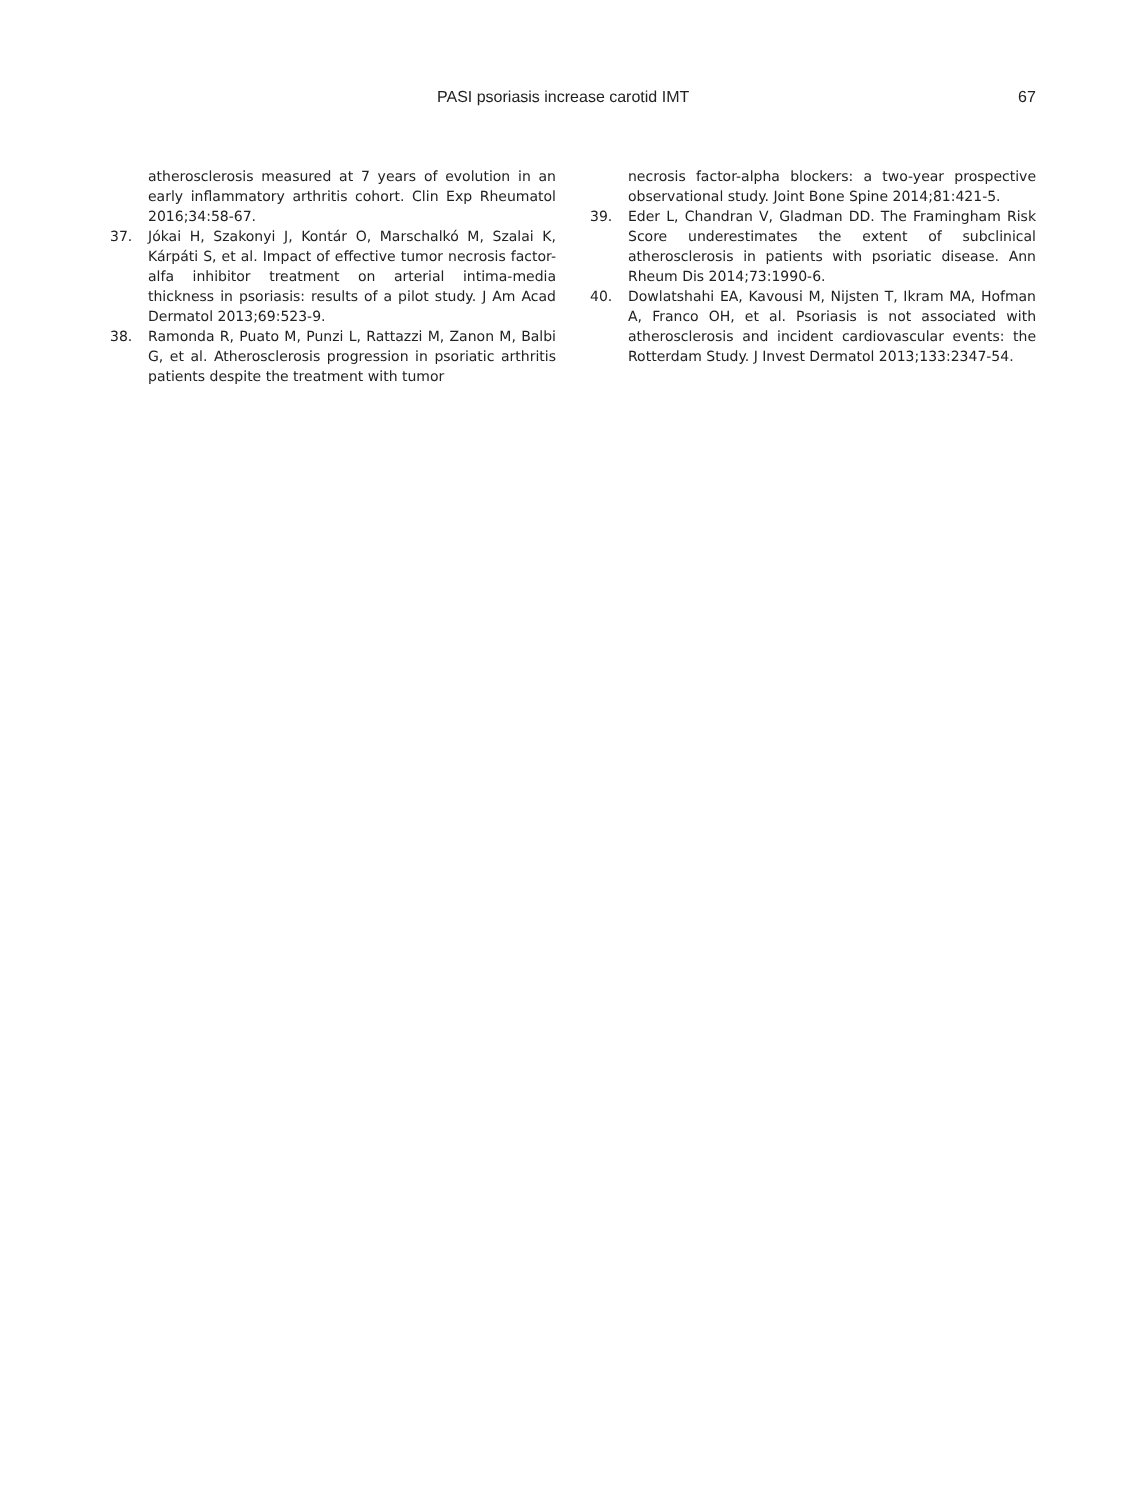PASI psoriasis increase carotid IMT 67
atherosclerosis measured at 7 years of evolution in an early inflammatory arthritis cohort. Clin Exp Rheumatol 2016;34:58-67.
37. Jókai H, Szakonyi J, Kontár O, Marschalkó M, Szalai K, Kárpáti S, et al. Impact of effective tumor necrosis factor-alfa inhibitor treatment on arterial intima-media thickness in psoriasis: results of a pilot study. J Am Acad Dermatol 2013;69:523-9.
38. Ramonda R, Puato M, Punzi L, Rattazzi M, Zanon M, Balbi G, et al. Atherosclerosis progression in psoriatic arthritis patients despite the treatment with tumor
necrosis factor-alpha blockers: a two-year prospective observational study. Joint Bone Spine 2014;81:421-5.
39. Eder L, Chandran V, Gladman DD. The Framingham Risk Score underestimates the extent of subclinical atherosclerosis in patients with psoriatic disease. Ann Rheum Dis 2014;73:1990-6.
40. Dowlatshahi EA, Kavousi M, Nijsten T, Ikram MA, Hofman A, Franco OH, et al. Psoriasis is not associated with atherosclerosis and incident cardiovascular events: the Rotterdam Study. J Invest Dermatol 2013;133:2347-54.